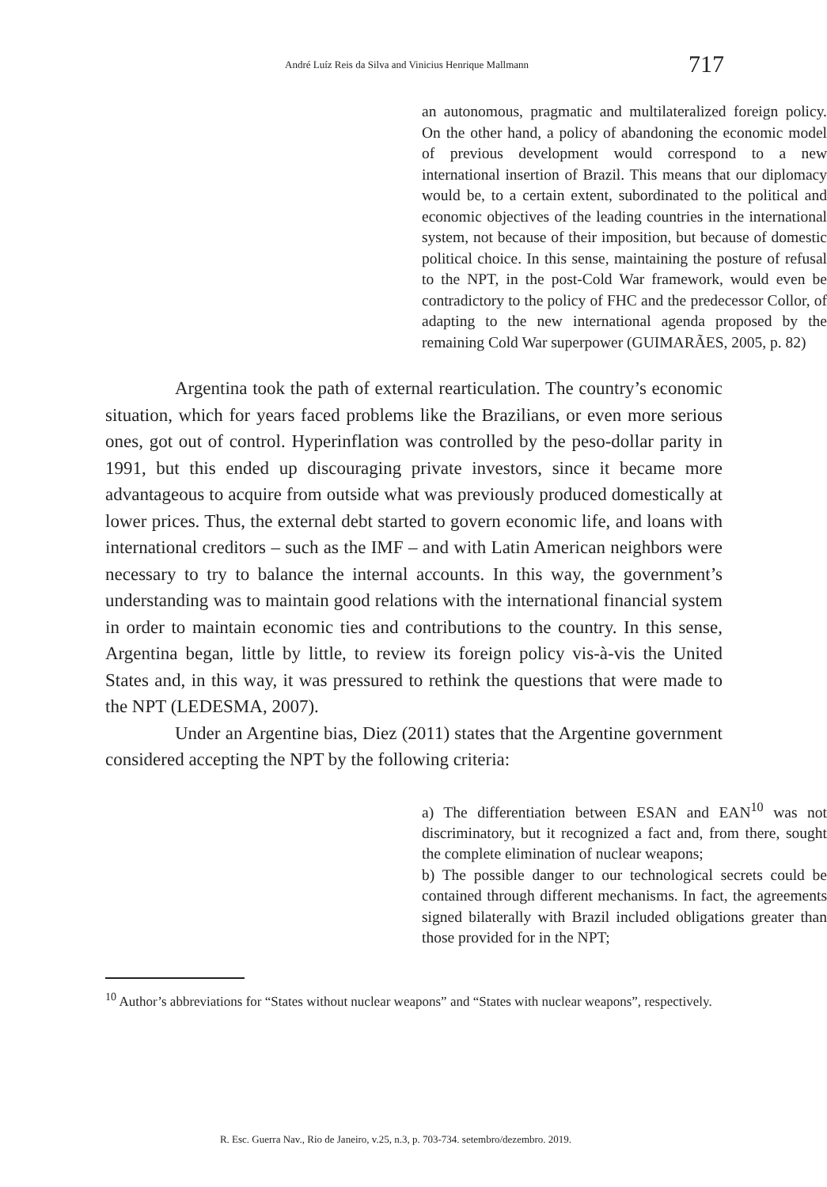André Luíz Reis da Silva and Vinicius Henrique Mallmann 717
an autonomous, pragmatic and multilateralized foreign policy. On the other hand, a policy of abandoning the economic model of previous development would correspond to a new international insertion of Brazil. This means that our diplomacy would be, to a certain extent, subordinated to the political and economic objectives of the leading countries in the international system, not because of their imposition, but because of domestic political choice. In this sense, maintaining the posture of refusal to the NPT, in the post-Cold War framework, would even be contradictory to the policy of FHC and the predecessor Collor, of adapting to the new international agenda proposed by the remaining Cold War superpower (GUIMARÃES, 2005, p. 82)
Argentina took the path of external rearticulation. The country’s economic situation, which for years faced problems like the Brazilians, or even more serious ones, got out of control. Hyperinflation was controlled by the peso-dollar parity in 1991, but this ended up discouraging private investors, since it became more advantageous to acquire from outside what was previously produced domestically at lower prices. Thus, the external debt started to govern economic life, and loans with international creditors – such as the IMF – and with Latin American neighbors were necessary to try to balance the internal accounts. In this way, the government’s understanding was to maintain good relations with the international financial system in order to maintain economic ties and contributions to the country. In this sense, Argentina began, little by little, to review its foreign policy vis-à-vis the United States and, in this way, it was pressured to rethink the questions that were made to the NPT (LEDESMA, 2007).
Under an Argentine bias, Diez (2011) states that the Argentine government considered accepting the NPT by the following criteria:
a) The differentiation between ESAN and EAN<sup>10</sup> was not discriminatory, but it recognized a fact and, from there, sought the complete elimination of nuclear weapons;
b) The possible danger to our technological secrets could be contained through different mechanisms. In fact, the agreements signed bilaterally with Brazil included obligations greater than those provided for in the NPT;
<sup>10</sup> Author’s abbreviations for “States without nuclear weapons” and “States with nuclear weapons”, respectively.
R. Esc. Guerra Nav., Rio de Janeiro, v.25, n.3, p. 703-734. setembro/dezembro. 2019.